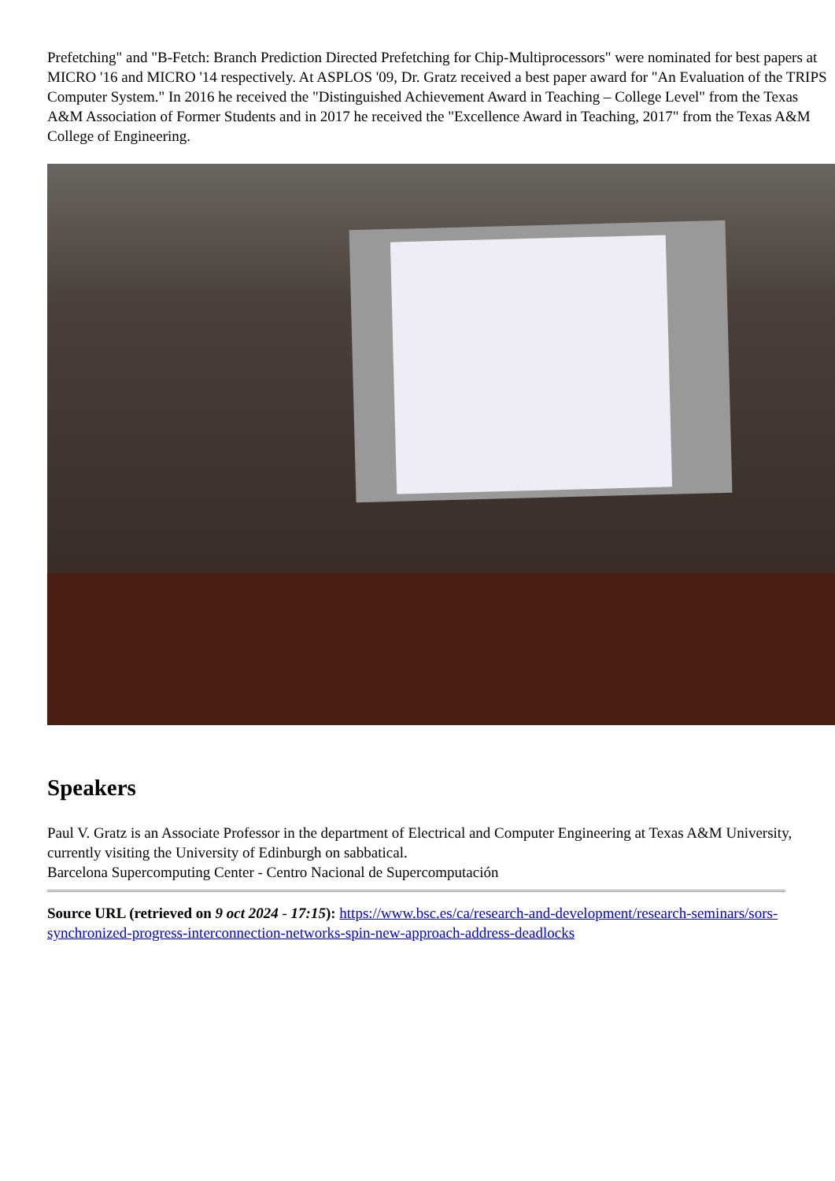Prefetching" and "B-Fetch: Branch Prediction Directed Prefetching for Chip-Multiprocessors" were nominated for best papers at MICRO '16 and MICRO '14 respectively. At ASPLOS '09, Dr. Gratz received a best paper award for "An Evaluation of the TRIPS Computer System." In 2016 he received the "Distinguished Achievement Award in Teaching – College Level" from the Texas A&M Association of Former Students and in 2017 he received the "Excellence Award in Teaching, 2017" from the Texas A&M College of Engineering.
Speakers
Paul V. Gratz is an Associate Professor in the department of Electrical and Computer Engineering at Texas A&M University, currently visiting the University of Edinburgh on sabbatical.
Barcelona Supercomputing Center - Centro Nacional de Supercomputación
Source URL (retrieved on 9 oct 2024 - 17:15): https://www.bsc.es/ca/research-and-development/research-seminars/sors-synchronized-progress-interconnection-networks-spin-new-approach-address-deadlocks